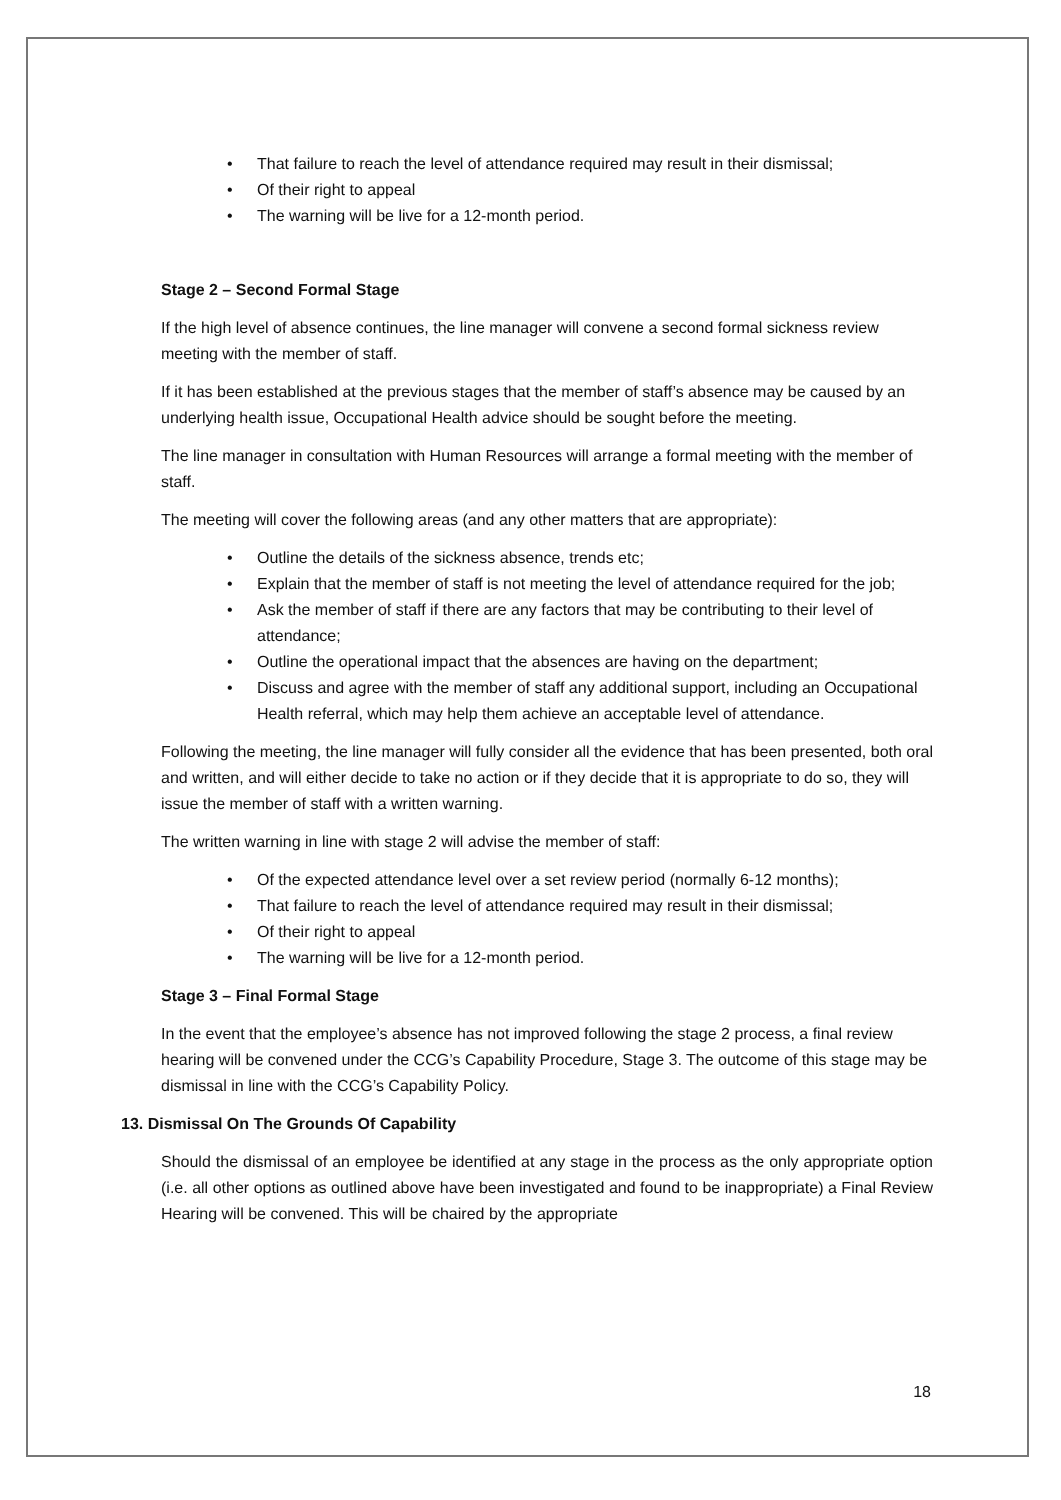• That failure to reach the level of attendance required may result in their dismissal;
• Of their right to appeal
• The warning will be live for a 12-month period.
Stage 2 – Second Formal Stage
If the high level of absence continues, the line manager will convene a second formal sickness review meeting with the member of staff.
If it has been established at the previous stages that the member of staff’s absence may be caused by an underlying health issue, Occupational Health advice should be sought before the meeting.
The line manager in consultation with Human Resources will arrange a formal meeting with the member of staff.
The meeting will cover the following areas (and any other matters that are appropriate):
• Outline the details of the sickness absence, trends etc;
• Explain that the member of staff is not meeting the level of attendance required for the job;
• Ask the member of staff if there are any factors that may be contributing to their level of attendance;
• Outline the operational impact that the absences are having on the department;
• Discuss and agree with the member of staff any additional support, including an Occupational Health referral, which may help them achieve an acceptable level of attendance.
Following the meeting, the line manager will fully consider all the evidence that has been presented, both oral and written, and will either decide to take no action or if they decide that it is appropriate to do so, they will issue the member of staff with a written warning.
The written warning in line with stage 2 will advise the member of staff:
• Of the expected attendance level over a set review period (normally 6-12 months);
• That failure to reach the level of attendance required may result in their dismissal;
• Of their right to appeal
• The warning will be live for a 12-month period.
Stage 3 – Final Formal Stage
In the event that the employee’s absence has not improved following the stage 2 process, a final review hearing will be convened under the CCG’s Capability Procedure, Stage 3. The outcome of this stage may be dismissal in line with the CCG’s Capability Policy.
13. Dismissal On The Grounds Of Capability
Should the dismissal of an employee be identified at any stage in the process as the only appropriate option (i.e. all other options as outlined above have been investigated and found to be inappropriate) a Final Review Hearing will be convened. This will be chaired by the appropriate
18